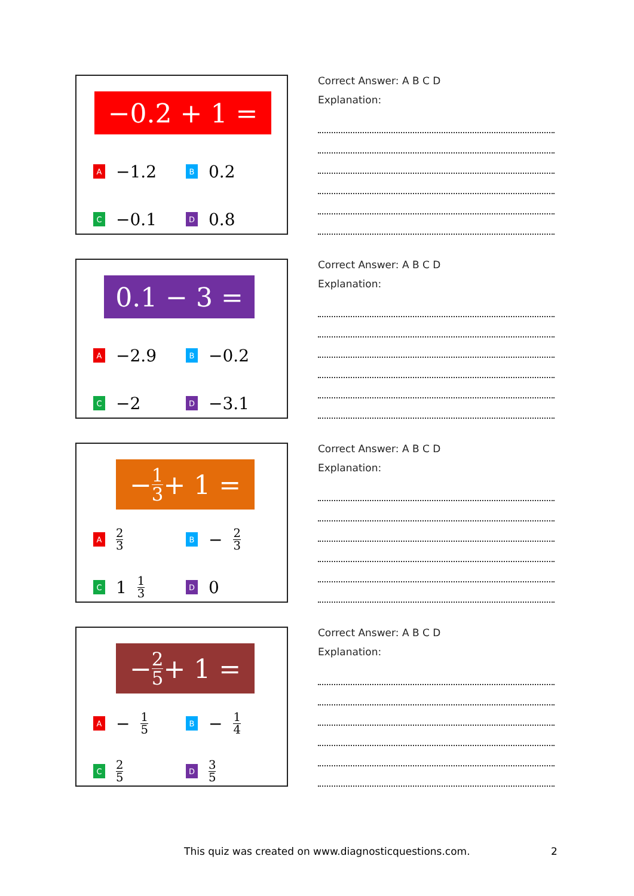−0.2 + 1 =
A −1.2
B 0.2
C −0.1
D 0.8
Correct Answer: A B C D
Explanation:
0.1 − 3 =
A −2.9
B −0.2
C −2
D −3.1
Correct Answer: A B C D
Explanation:
− 1 3 + 1 =
A 2 3
B − 2 3
C 1 1 3
D 0
Correct Answer: A B C D
Explanation:
− 2 5 + 1 =
A − 1 5
B − 1 4
C 2 5
D 3 5
Correct Answer: A B C D
Explanation:
This quiz was created on www.diagnosticquestions.com.
2